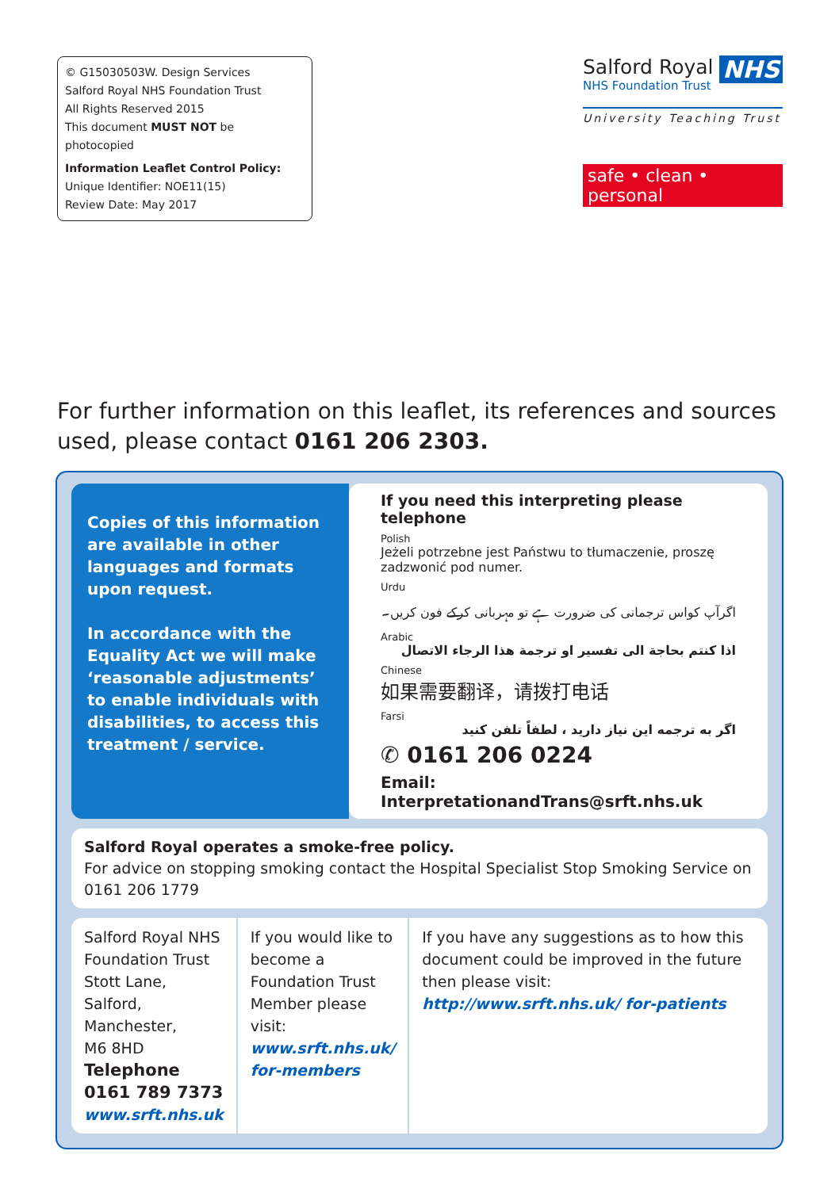© G15030503W. Design Services
Salford Royal NHS Foundation Trust
All Rights Reserved 2015
This document MUST NOT be photocopied
Information Leaflet Control Policy:
Unique Identifier: NOE11(15)
Review Date: May 2017
NHS
Salford Royal
NHS Foundation Trust
University Teaching Trust
safe • clean • personal
For further information on this leaflet, its references and sources used, please contact 0161 206 2303.
Copies of this information are available in other languages and formats upon request.
In accordance with the Equality Act we will make ‘reasonable adjustments’ to enable individuals with disabilities, to access this treatment / service.
If you need this interpreting please telephone
Polish
Jeżeli potrzebne jest Państwu to tłumaczenie, proszę zadzwonić pod numer.
Urdu
اگرآپ کواس ترجمانی کی ضرورت ہے تو مہربانی کرکے فون کریں۔
Arabic
اذا كنتم بحاجة الى تفسير او ترجمة هذا الرجاء الاتصال
Chinese
如果需要翻译，请拨打电话
Farsi
اگر به ترجمه این نیاز دارید ، لطفاً تلفن کنید
✆ 0161 206 0224
Email: InterpretationandTrans@srft.nhs.uk
Salford Royal operates a smoke-free policy.
For advice on stopping smoking contact the Hospital Specialist Stop Smoking Service on 0161 206 1779
Salford Royal NHS Foundation Trust
Stott Lane, Salford,
Manchester,
M6 8HD
Telephone 0161 789 7373
www.srft.nhs.uk
If you would like to become a Foundation Trust Member please visit:
www.srft.nhs.uk/ for-members
If you have any suggestions as to how this document could be improved in the future then please visit:
http://www.srft.nhs.uk/ for-patients